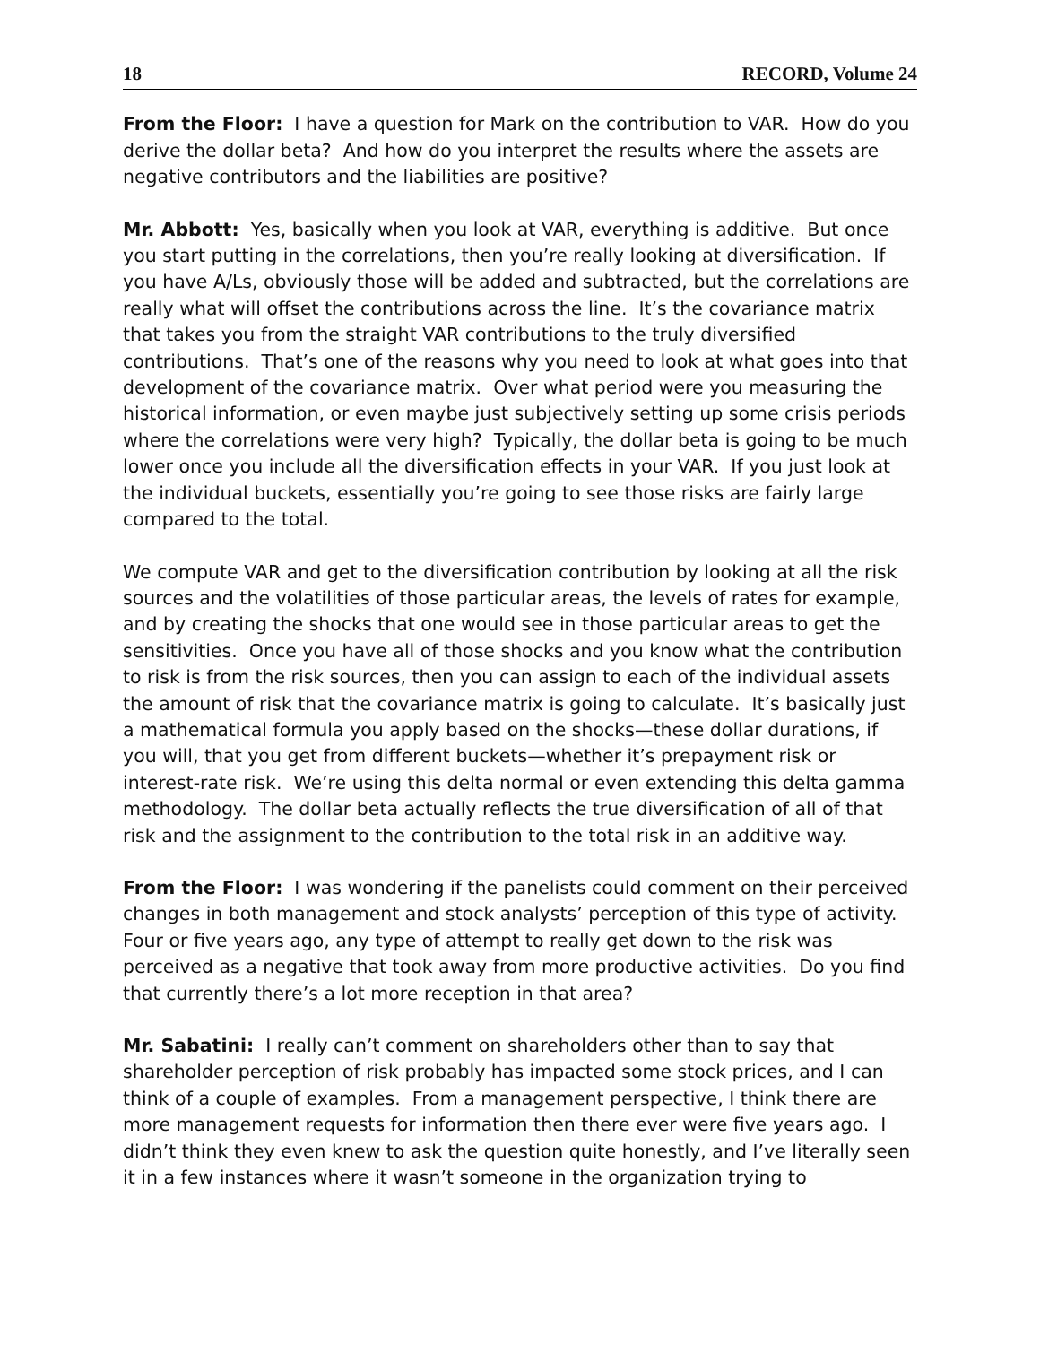18 RECORD, Volume 24
From the Floor: I have a question for Mark on the contribution to VAR. How do you derive the dollar beta? And how do you interpret the results where the assets are negative contributors and the liabilities are positive?
Mr. Abbott: Yes, basically when you look at VAR, everything is additive. But once you start putting in the correlations, then you’re really looking at diversification. If you have A/Ls, obviously those will be added and subtracted, but the correlations are really what will offset the contributions across the line. It’s the covariance matrix that takes you from the straight VAR contributions to the truly diversified contributions. That’s one of the reasons why you need to look at what goes into that development of the covariance matrix. Over what period were you measuring the historical information, or even maybe just subjectively setting up some crisis periods where the correlations were very high? Typically, the dollar beta is going to be much lower once you include all the diversification effects in your VAR. If you just look at the individual buckets, essentially you’re going to see those risks are fairly large compared to the total.
We compute VAR and get to the diversification contribution by looking at all the risk sources and the volatilities of those particular areas, the levels of rates for example, and by creating the shocks that one would see in those particular areas to get the sensitivities. Once you have all of those shocks and you know what the contribution to risk is from the risk sources, then you can assign to each of the individual assets the amount of risk that the covariance matrix is going to calculate. It’s basically just a mathematical formula you apply based on the shocks—these dollar durations, if you will, that you get from different buckets—whether it’s prepayment risk or interest-rate risk. We’re using this delta normal or even extending this delta gamma methodology. The dollar beta actually reflects the true diversification of all of that risk and the assignment to the contribution to the total risk in an additive way.
From the Floor: I was wondering if the panelists could comment on their perceived changes in both management and stock analysts’ perception of this type of activity. Four or five years ago, any type of attempt to really get down to the risk was perceived as a negative that took away from more productive activities. Do you find that currently there’s a lot more reception in that area?
Mr. Sabatini: I really can’t comment on shareholders other than to say that shareholder perception of risk probably has impacted some stock prices, and I can think of a couple of examples. From a management perspective, I think there are more management requests for information then there ever were five years ago. I didn’t think they even knew to ask the question quite honestly, and I’ve literally seen it in a few instances where it wasn’t someone in the organization trying to